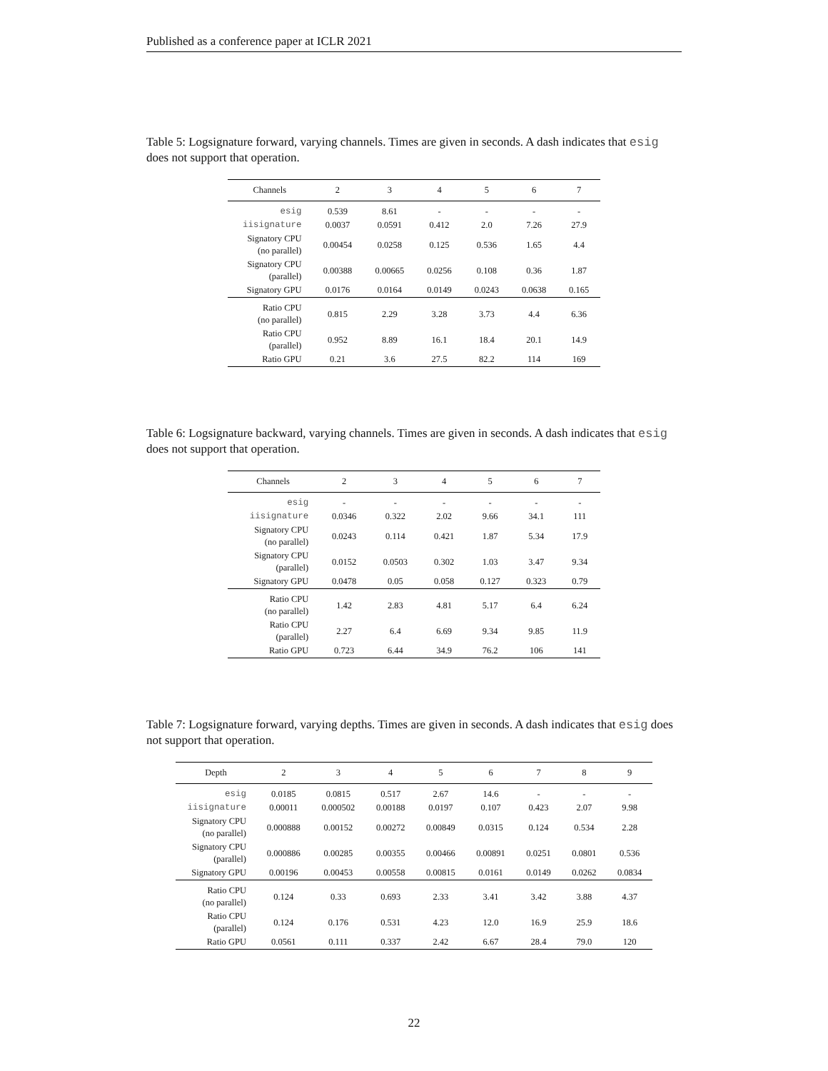Published as a conference paper at ICLR 2021
Table 5: Logsignature forward, varying channels. Times are given in seconds. A dash indicates that esig does not support that operation.
| Channels | 2 | 3 | 4 | 5 | 6 | 7 |
| --- | --- | --- | --- | --- | --- | --- |
| esig | 0.539 | 8.61 | - | - | - | - |
| iisignature | 0.0037 | 0.0591 | 0.412 | 2.0 | 7.26 | 27.9 |
| Signatory CPU (no parallel) | 0.00454 | 0.0258 | 0.125 | 0.536 | 1.65 | 4.4 |
| Signatory CPU (parallel) | 0.00388 | 0.00665 | 0.0256 | 0.108 | 0.36 | 1.87 |
| Signatory GPU | 0.0176 | 0.0164 | 0.0149 | 0.0243 | 0.0638 | 0.165 |
| Ratio CPU (no parallel) | 0.815 | 2.29 | 3.28 | 3.73 | 4.4 | 6.36 |
| Ratio CPU (parallel) | 0.952 | 8.89 | 16.1 | 18.4 | 20.1 | 14.9 |
| Ratio GPU | 0.21 | 3.6 | 27.5 | 82.2 | 114 | 169 |
Table 6: Logsignature backward, varying channels. Times are given in seconds. A dash indicates that esig does not support that operation.
| Channels | 2 | 3 | 4 | 5 | 6 | 7 |
| --- | --- | --- | --- | --- | --- | --- |
| esig | - | - | - | - | - | - |
| iisignature | 0.0346 | 0.322 | 2.02 | 9.66 | 34.1 | 111 |
| Signatory CPU (no parallel) | 0.0243 | 0.114 | 0.421 | 1.87 | 5.34 | 17.9 |
| Signatory CPU (parallel) | 0.0152 | 0.0503 | 0.302 | 1.03 | 3.47 | 9.34 |
| Signatory GPU | 0.0478 | 0.05 | 0.058 | 0.127 | 0.323 | 0.79 |
| Ratio CPU (no parallel) | 1.42 | 2.83 | 4.81 | 5.17 | 6.4 | 6.24 |
| Ratio CPU (parallel) | 2.27 | 6.4 | 6.69 | 9.34 | 9.85 | 11.9 |
| Ratio GPU | 0.723 | 6.44 | 34.9 | 76.2 | 106 | 141 |
Table 7: Logsignature forward, varying depths. Times are given in seconds. A dash indicates that esig does not support that operation.
| Depth | 2 | 3 | 4 | 5 | 6 | 7 | 8 | 9 |
| --- | --- | --- | --- | --- | --- | --- | --- | --- |
| esig | 0.0185 | 0.0815 | 0.517 | 2.67 | 14.6 | - | - | - |
| iisignature | 0.00011 | 0.000502 | 0.00188 | 0.0197 | 0.107 | 0.423 | 2.07 | 9.98 |
| Signatory CPU (no parallel) | 0.000888 | 0.00152 | 0.00272 | 0.00849 | 0.0315 | 0.124 | 0.534 | 2.28 |
| Signatory CPU (parallel) | 0.000886 | 0.00285 | 0.00355 | 0.00466 | 0.00891 | 0.0251 | 0.0801 | 0.536 |
| Signatory GPU | 0.00196 | 0.00453 | 0.00558 | 0.00815 | 0.0161 | 0.0149 | 0.0262 | 0.0834 |
| Ratio CPU (no parallel) | 0.124 | 0.33 | 0.693 | 2.33 | 3.41 | 3.42 | 3.88 | 4.37 |
| Ratio CPU (parallel) | 0.124 | 0.176 | 0.531 | 4.23 | 12.0 | 16.9 | 25.9 | 18.6 |
| Ratio GPU | 0.0561 | 0.111 | 0.337 | 2.42 | 6.67 | 28.4 | 79.0 | 120 |
22